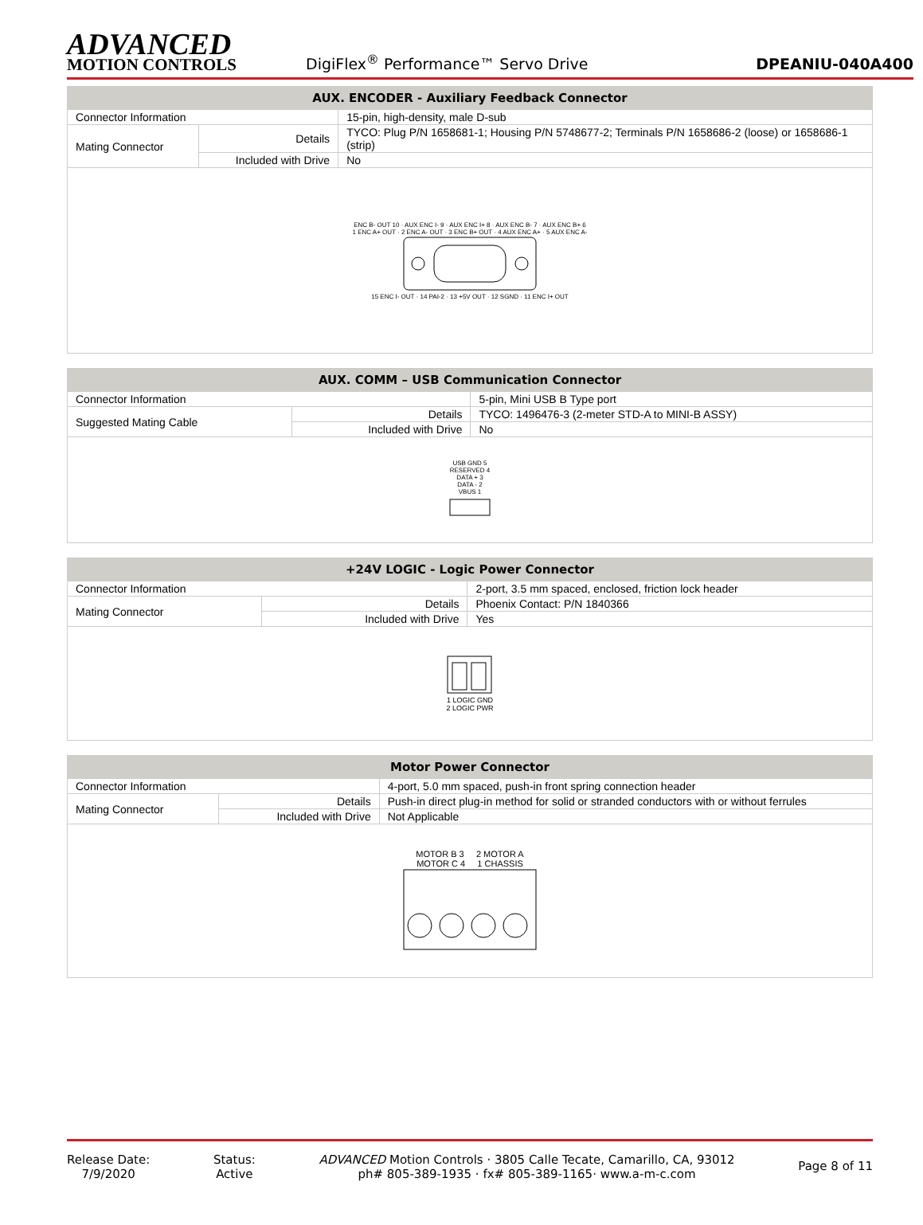ADVANCED
MOTION CONTROLS
DigiFlex<sup>®</sup> Performance™ Servo Drive
DPEANIU-040A400
| AUX. ENCODER - Auxiliary Feedback Connector | | |
| --- | --- | --- |
| Connector Information | | 15-pin, high-density, male D-sub |
| Mating Connector | Details | TYCO: Plug P/N 1658681-1; Housing P/N 5748677-2; Terminals P/N 1658686-2 (loose) or 1658686-1 (strip) |
| | Included with Drive | No |
| ENC B- OUT 10 · AUX ENC I- 9 · AUX ENC I+ 8 · AUX ENC B- 7 · AUX ENC B+ 6 1 ENC A+ OUT · 2 ENC A- OUT · 3 ENC B+ OUT · 4 AUX ENC A+ · 5 AUX ENC A- 15 ENC I- OUT · 14 PAI-2 · 13 +5V OUT · 12 SGND · 11 ENC I+ OUT | | |
| AUX. COMM – USB Communication Connector | | |
| --- | --- | --- |
| Connector Information | | 5-pin, Mini USB B Type port |
| Suggested Mating Cable | Details | TYCO: 1496476-3 (2-meter STD-A to MINI-B ASSY) |
| | Included with Drive | No |
| USB GND 5 RESERVED 4 DATA + 3 DATA - 2 VBUS 1 | | |
| +24V LOGIC - Logic Power Connector | | |
| --- | --- | --- |
| Connector Information | | 2-port, 3.5 mm spaced, enclosed, friction lock header |
| Mating Connector | Details | Phoenix Contact: P/N 1840366 |
| | Included with Drive | Yes |
| 1 LOGIC GND 2 LOGIC PWR | | |
| Motor Power Connector | | |
| --- | --- | --- |
| Connector Information | | 4-port, 5.0 mm spaced, push-in front spring connection header |
| Mating Connector | Details | Push-in direct plug-in method for solid or stranded conductors with or without ferrules |
| | Included with Drive | Not Applicable |
| MOTOR B 3 2 MOTOR A MOTOR C 4 1 CHASSIS | | |
Release Date:
7/9/2020
Status:
Active
ADVANCED Motion Controls · 3805 Calle Tecate, Camarillo, CA, 93012
ph# 805-389-1935 · fx# 805-389-1165· www.a-m-c.com
Page 8 of 11